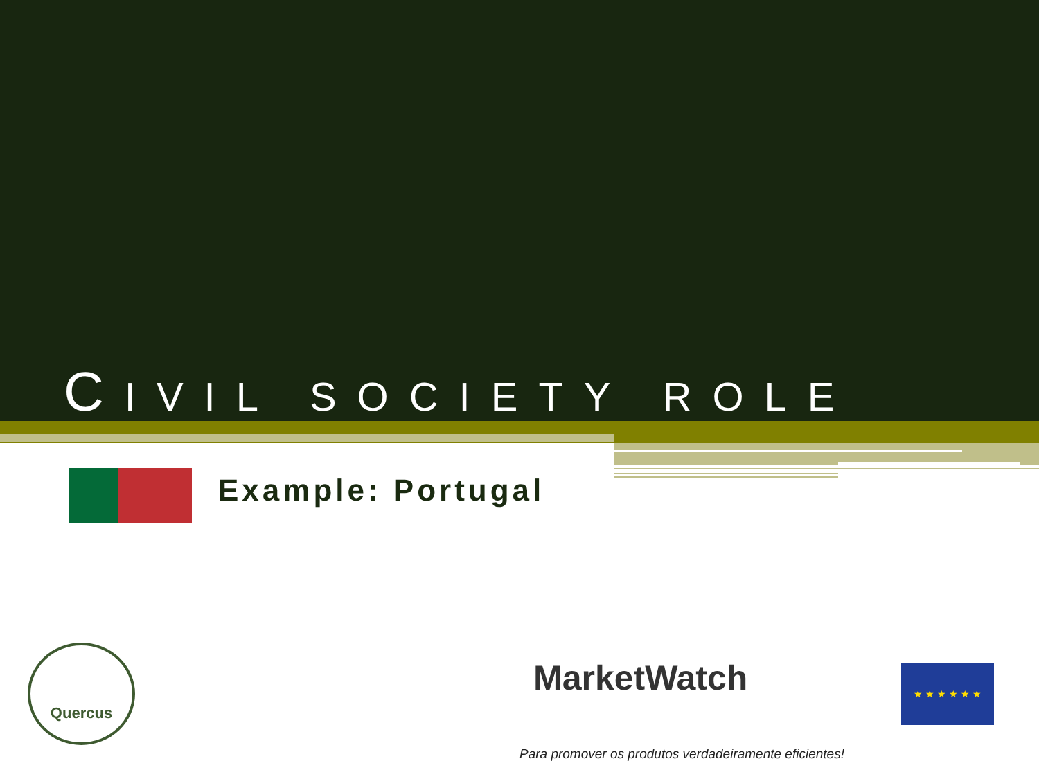CIVIL SOCIETY ROLE
Example: Portugal
Quercus
MarketWatch ★ ★ ★ ★ ★ ★
Para promover os produtos verdadeiramente eficientes!